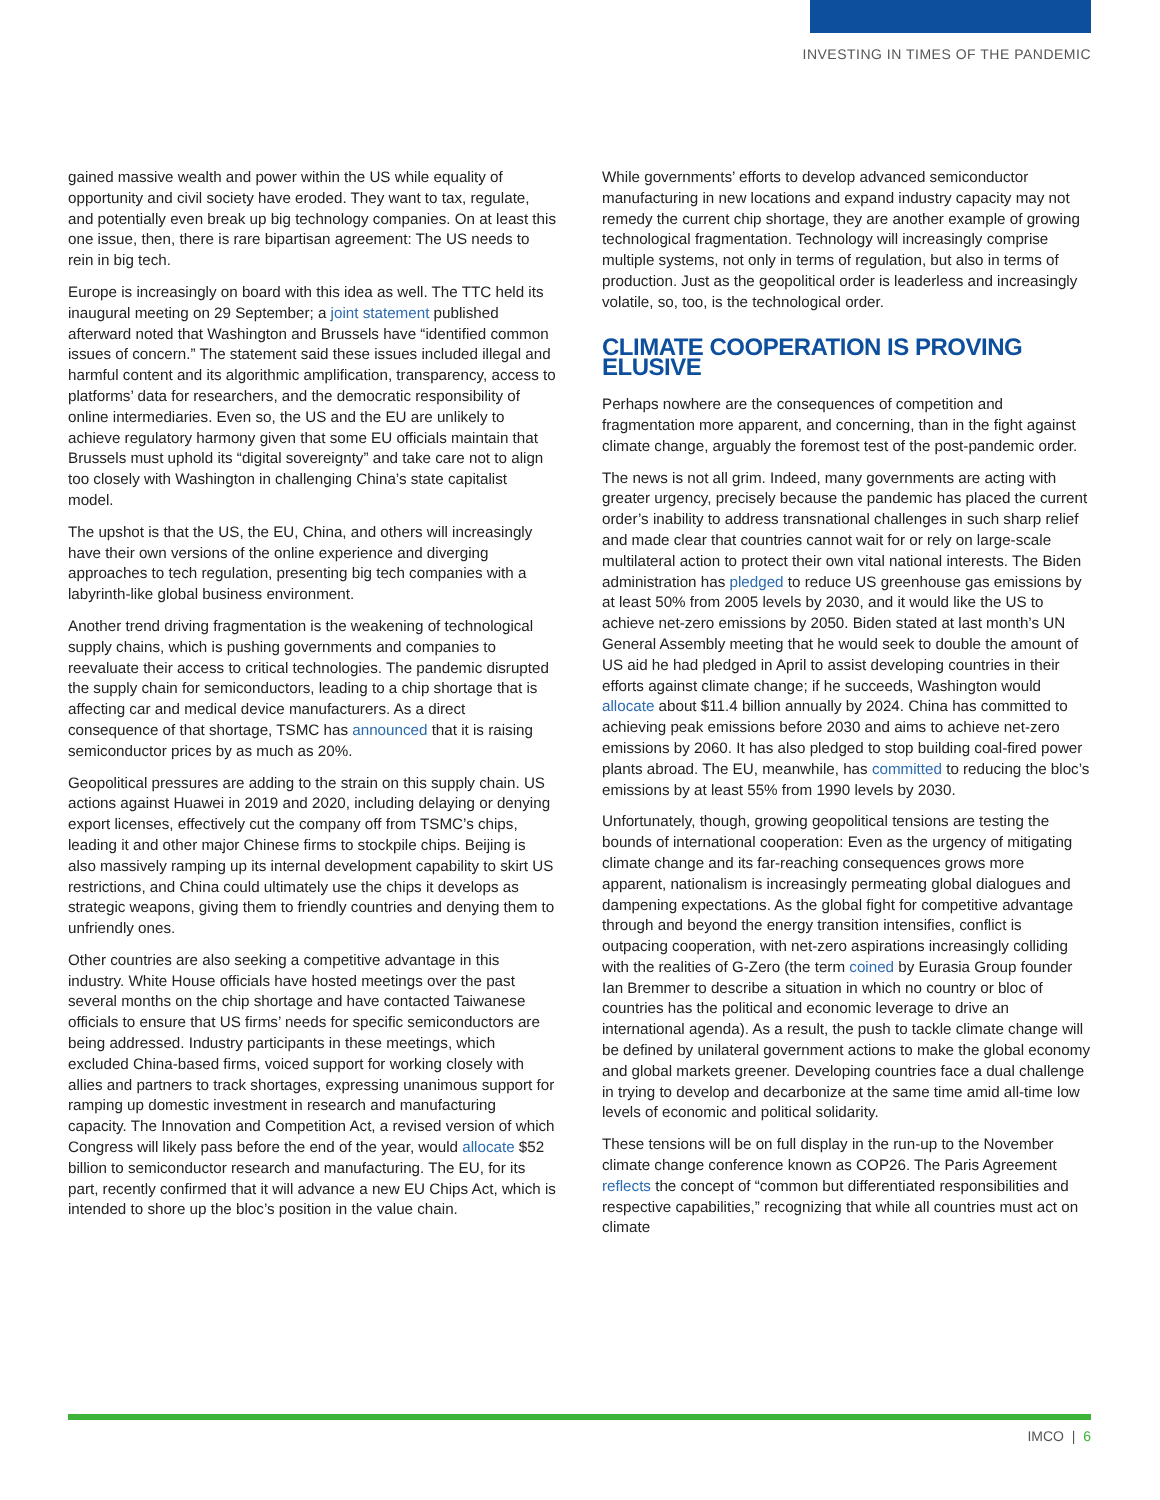INVESTING IN TIMES OF THE PANDEMIC
gained massive wealth and power within the US while equality of opportunity and civil society have eroded. They want to tax, regulate, and potentially even break up big technology companies. On at least this one issue, then, there is rare bipartisan agreement: The US needs to rein in big tech.
Europe is increasingly on board with this idea as well. The TTC held its inaugural meeting on 29 September; a joint statement published afterward noted that Washington and Brussels have “identified common issues of concern.” The statement said these issues included illegal and harmful content and its algorithmic amplification, transparency, access to platforms’ data for researchers, and the democratic responsibility of online intermediaries. Even so, the US and the EU are unlikely to achieve regulatory harmony given that some EU officials maintain that Brussels must uphold its “digital sovereignty” and take care not to align too closely with Washington in challenging China’s state capitalist model.
The upshot is that the US, the EU, China, and others will increasingly have their own versions of the online experience and diverging approaches to tech regulation, presenting big tech companies with a labyrinth-like global business environment.
Another trend driving fragmentation is the weakening of technological supply chains, which is pushing governments and companies to reevaluate their access to critical technologies. The pandemic disrupted the supply chain for semiconductors, leading to a chip shortage that is affecting car and medical device manufacturers. As a direct consequence of that shortage, TSMC has announced that it is raising semiconductor prices by as much as 20%.
Geopolitical pressures are adding to the strain on this supply chain. US actions against Huawei in 2019 and 2020, including delaying or denying export licenses, effectively cut the company off from TSMC’s chips, leading it and other major Chinese firms to stockpile chips. Beijing is also massively ramping up its internal development capability to skirt US restrictions, and China could ultimately use the chips it develops as strategic weapons, giving them to friendly countries and denying them to unfriendly ones.
Other countries are also seeking a competitive advantage in this industry. White House officials have hosted meetings over the past several months on the chip shortage and have contacted Taiwanese officials to ensure that US firms’ needs for specific semiconductors are being addressed. Industry participants in these meetings, which excluded China-based firms, voiced support for working closely with allies and partners to track shortages, expressing unanimous support for ramping up domestic investment in research and manufacturing capacity. The Innovation and Competition Act, a revised version of which Congress will likely pass before the end of the year, would allocate $52 billion to semiconductor research and manufacturing. The EU, for its part, recently confirmed that it will advance a new EU Chips Act, which is intended to shore up the bloc’s position in the value chain.
While governments’ efforts to develop advanced semiconductor manufacturing in new locations and expand industry capacity may not remedy the current chip shortage, they are another example of growing technological fragmentation. Technology will increasingly comprise multiple systems, not only in terms of regulation, but also in terms of production. Just as the geopolitical order is leaderless and increasingly volatile, so, too, is the technological order.
CLIMATE COOPERATION IS PROVING ELUSIVE
Perhaps nowhere are the consequences of competition and fragmentation more apparent, and concerning, than in the fight against climate change, arguably the foremost test of the post-pandemic order.
The news is not all grim. Indeed, many governments are acting with greater urgency, precisely because the pandemic has placed the current order’s inability to address transnational challenges in such sharp relief and made clear that countries cannot wait for or rely on large-scale multilateral action to protect their own vital national interests. The Biden administration has pledged to reduce US greenhouse gas emissions by at least 50% from 2005 levels by 2030, and it would like the US to achieve net-zero emissions by 2050. Biden stated at last month’s UN General Assembly meeting that he would seek to double the amount of US aid he had pledged in April to assist developing countries in their efforts against climate change; if he succeeds, Washington would allocate about $11.4 billion annually by 2024. China has committed to achieving peak emissions before 2030 and aims to achieve net-zero emissions by 2060. It has also pledged to stop building coal-fired power plants abroad. The EU, meanwhile, has committed to reducing the bloc’s emissions by at least 55% from 1990 levels by 2030.
Unfortunately, though, growing geopolitical tensions are testing the bounds of international cooperation: Even as the urgency of mitigating climate change and its far-reaching consequences grows more apparent, nationalism is increasingly permeating global dialogues and dampening expectations. As the global fight for competitive advantage through and beyond the energy transition intensifies, conflict is outpacing cooperation, with net-zero aspirations increasingly colliding with the realities of G-Zero (the term coined by Eurasia Group founder Ian Bremmer to describe a situation in which no country or bloc of countries has the political and economic leverage to drive an international agenda). As a result, the push to tackle climate change will be defined by unilateral government actions to make the global economy and global markets greener. Developing countries face a dual challenge in trying to develop and decarbonize at the same time amid all-time low levels of economic and political solidarity.
These tensions will be on full display in the run-up to the November climate change conference known as COP26. The Paris Agreement reflects the concept of “common but differentiated responsibilities and respective capabilities,” recognizing that while all countries must act on climate
IMCO | 6